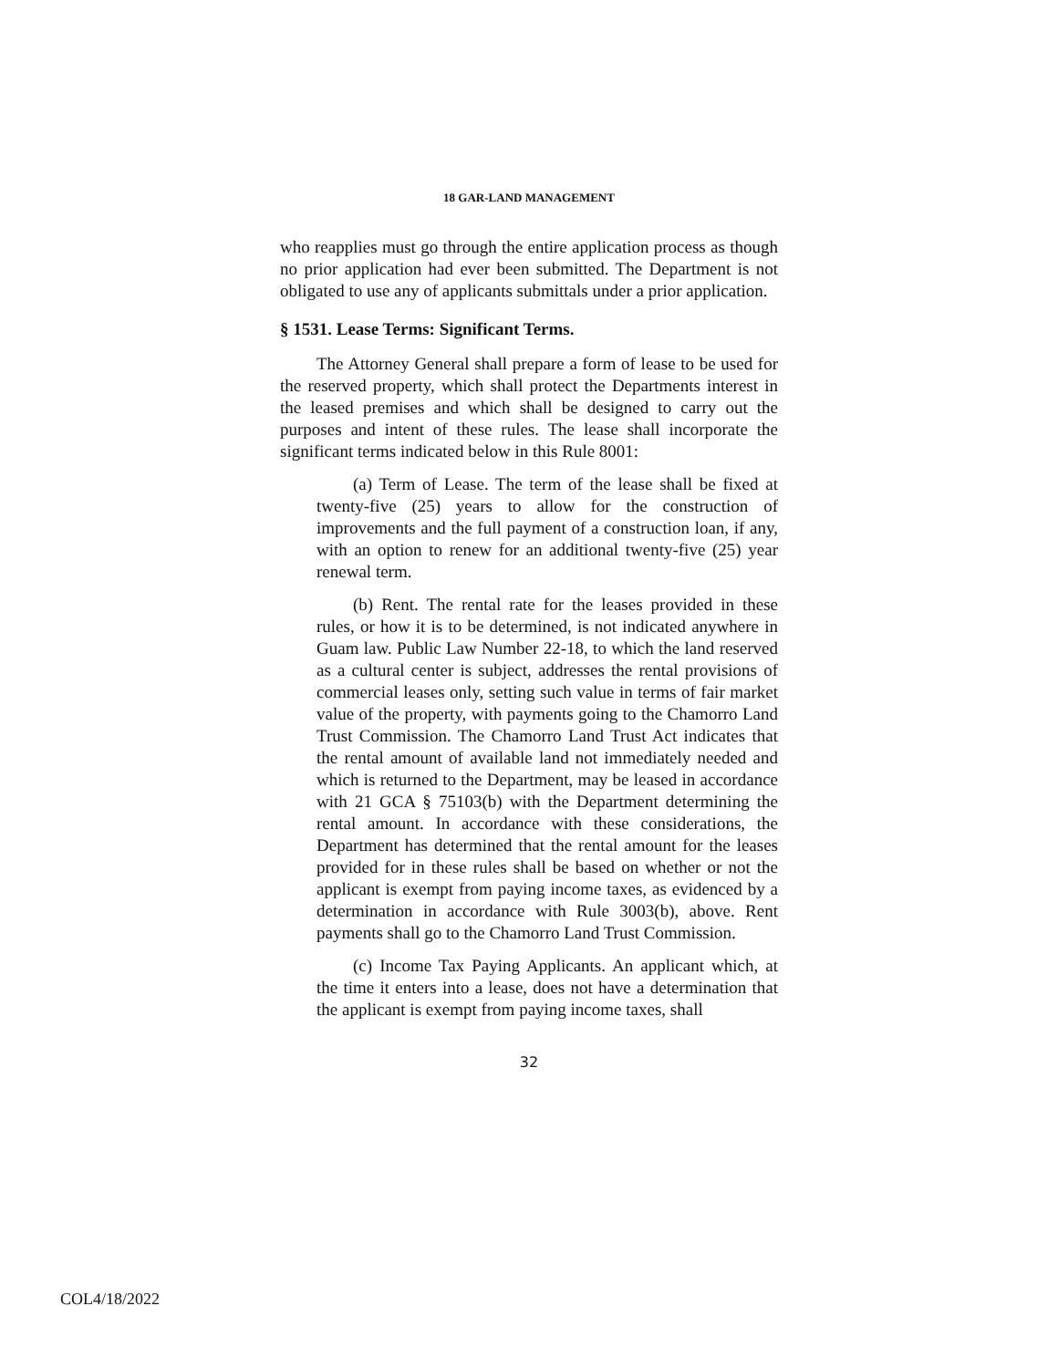18 GAR-LAND MANAGEMENT
who reapplies must go through the entire application process as though no prior application had ever been submitted. The Department is not obligated to use any of applicants submittals under a prior application.
§ 1531. Lease Terms: Significant Terms.
The Attorney General shall prepare a form of lease to be used for the reserved property, which shall protect the Departments interest in the leased premises and which shall be designed to carry out the purposes and intent of these rules. The lease shall incorporate the significant terms indicated below in this Rule 8001:
(a) Term of Lease. The term of the lease shall be fixed at twenty-five (25) years to allow for the construction of improvements and the full payment of a construction loan, if any, with an option to renew for an additional twenty-five (25) year renewal term.
(b) Rent. The rental rate for the leases provided in these rules, or how it is to be determined, is not indicated anywhere in Guam law. Public Law Number 22-18, to which the land reserved as a cultural center is subject, addresses the rental provisions of commercial leases only, setting such value in terms of fair market value of the property, with payments going to the Chamorro Land Trust Commission. The Chamorro Land Trust Act indicates that the rental amount of available land not immediately needed and which is returned to the Department, may be leased in accordance with 21 GCA § 75103(b) with the Department determining the rental amount. In accordance with these considerations, the Department has determined that the rental amount for the leases provided for in these rules shall be based on whether or not the applicant is exempt from paying income taxes, as evidenced by a determination in accordance with Rule 3003(b), above. Rent payments shall go to the Chamorro Land Trust Commission.
(c) Income Tax Paying Applicants. An applicant which, at the time it enters into a lease, does not have a determination that the applicant is exempt from paying income taxes, shall
32
COL4/18/2022